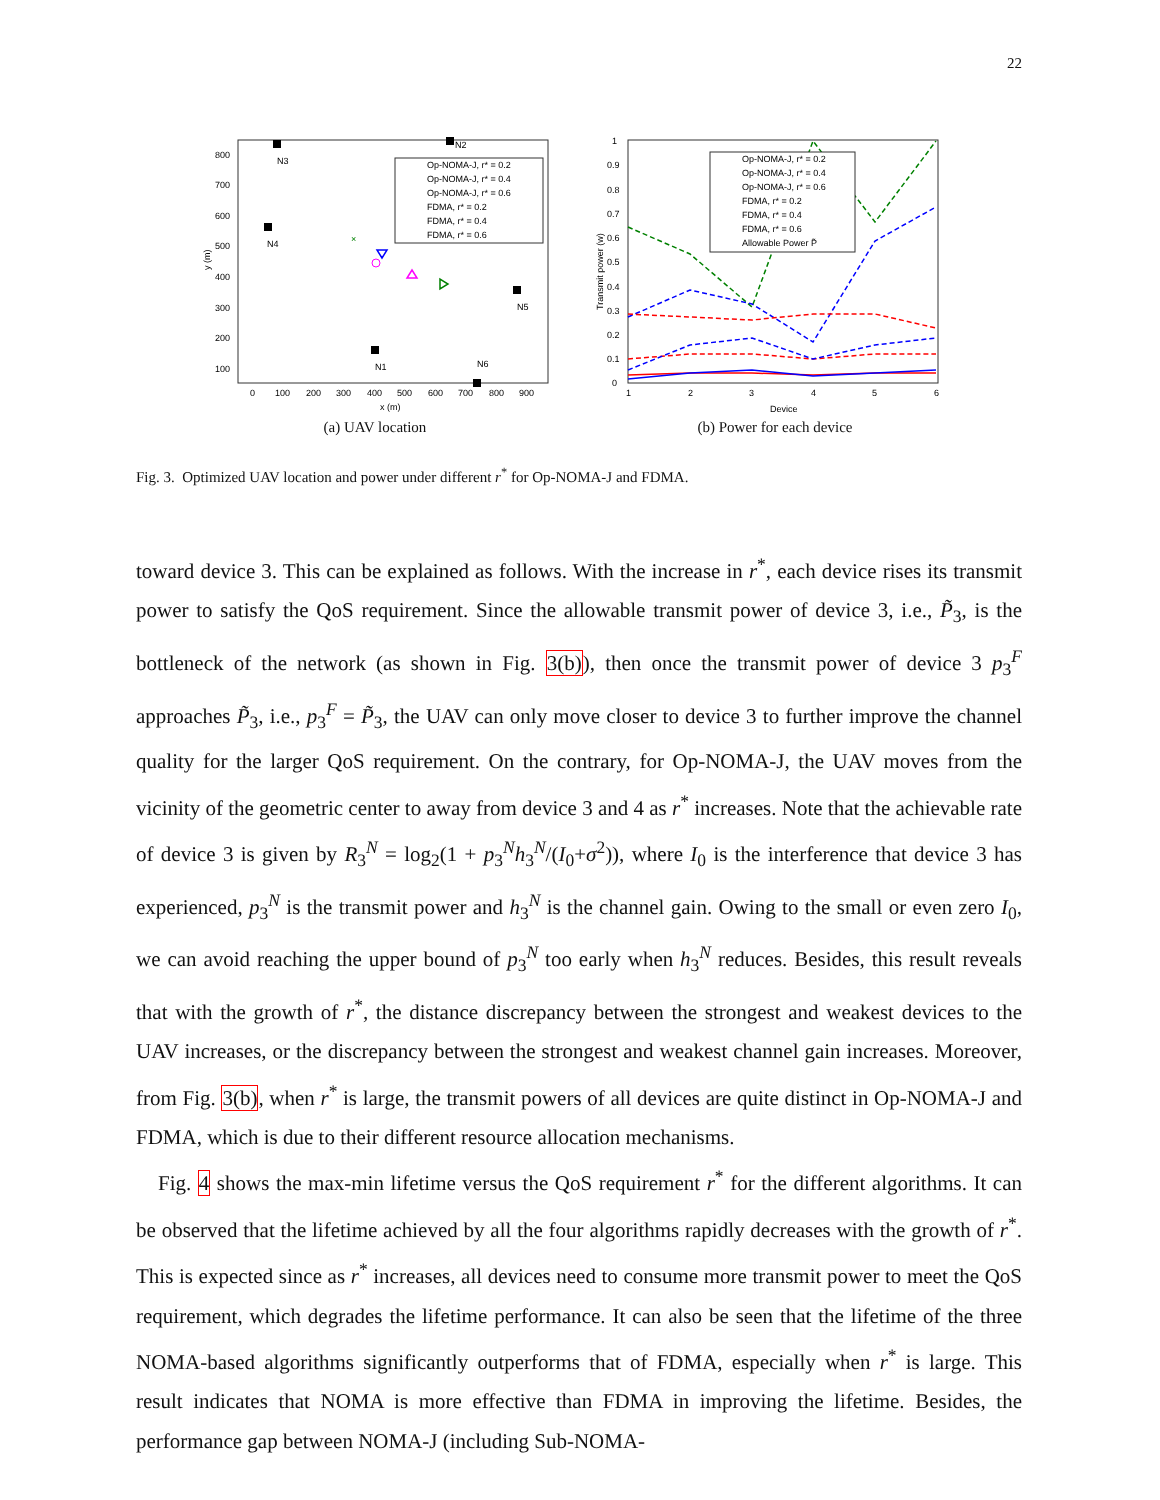22
800
700
600
500
400
300
200
100
0
100
200
300
400
500
600
700
800
900
x (m)
y (m)
N3
N2
N4
N5
N1
N6
Op-NOMA-J, r* = 0.2
Op-NOMA-J, r* = 0.4
Op-NOMA-J, r* = 0.6
FDMA, r* = 0.2
FDMA, r* = 0.4
FDMA, r* = 0.6
×
(a) UAV location
1
0.9
0.8
0.7
0.6
0.5
0.4
0.3
0.2
0.1
0
1
2
3
4
5
6
Device
Transmit power (w)
Op-NOMA-J, r* = 0.2
Op-NOMA-J, r* = 0.4
Op-NOMA-J, r* = 0.6
FDMA, r* = 0.2
FDMA, r* = 0.4
FDMA, r* = 0.6
Allowable Power P̃
(b) Power for each device
Fig. 3. Optimized UAV location and power under different r<sup>*</sup> for Op-NOMA-J and FDMA.
toward device 3. This can be explained as follows. With the increase in r<sup>*</sup>, each device rises its transmit power to satisfy the QoS requirement. Since the allowable transmit power of device 3, i.e., P̃<sub>3</sub>, is the bottleneck of the network (as shown in Fig. 3(b)), then once the transmit power of device 3 p<sub>3</sub><sup>F</sup> approaches P̃<sub>3</sub>, i.e., p<sub>3</sub><sup>F</sup> = P̃<sub>3</sub>, the UAV can only move closer to device 3 to further improve the channel quality for the larger QoS requirement. On the contrary, for Op-NOMA-J, the UAV moves from the vicinity of the geometric center to away from device 3 and 4 as r<sup>*</sup> increases. Note that the achievable rate of device 3 is given by R<sub>3</sub><sup>N</sup> = log<sub>2</sub>(1 + p<sub>3</sub><sup>N</sup>h<sub>3</sub><sup>N</sup>/(I<sub>0</sub>+σ<sup>2</sup>)), where I<sub>0</sub> is the interference that device 3 has experienced, p<sub>3</sub><sup>N</sup> is the transmit power and h<sub>3</sub><sup>N</sup> is the channel gain. Owing to the small or even zero I<sub>0</sub>, we can avoid reaching the upper bound of p<sub>3</sub><sup>N</sup> too early when h<sub>3</sub><sup>N</sup> reduces. Besides, this result reveals that with the growth of r<sup>*</sup>, the distance discrepancy between the strongest and weakest devices to the UAV increases, or the discrepancy between the strongest and weakest channel gain increases. Moreover, from Fig. 3(b), when r<sup>*</sup> is large, the transmit powers of all devices are quite distinct in Op-NOMA-J and FDMA, which is due to their different resource allocation mechanisms.
Fig. 4 shows the max-min lifetime versus the QoS requirement r<sup>*</sup> for the different algorithms. It can be observed that the lifetime achieved by all the four algorithms rapidly decreases with the growth of r<sup>*</sup>. This is expected since as r<sup>*</sup> increases, all devices need to consume more transmit power to meet the QoS requirement, which degrades the lifetime performance. It can also be seen that the lifetime of the three NOMA-based algorithms significantly outperforms that of FDMA, especially when r<sup>*</sup> is large. This result indicates that NOMA is more effective than FDMA in improving the lifetime. Besides, the performance gap between NOMA-J (including Sub-NOMA-